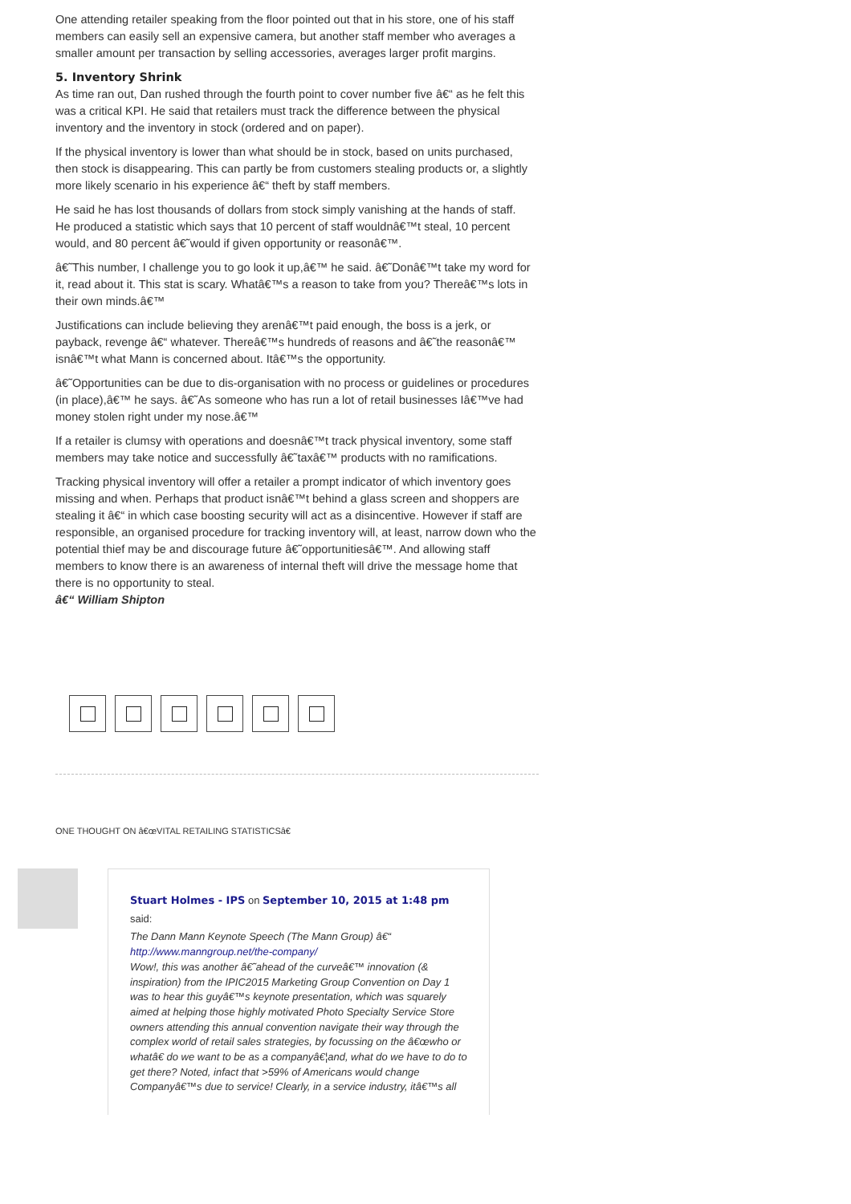One attending retailer speaking from the floor pointed out that in his store, one of his staff members can easily sell an expensive camera, but another staff member who averages a smaller amount per transaction by selling accessories, averages larger profit margins.
5. Inventory Shrink
As time ran out, Dan rushed through the fourth point to cover number five â€“ as he felt this was a critical KPI. He said that retailers must track the difference between the physical inventory and the inventory in stock (ordered and on paper).
If the physical inventory is lower than what should be in stock, based on units purchased, then stock is disappearing. This can partly be from customers stealing products or, a slightly more likely scenario in his experience â€“ theft by staff members.
He said he has lost thousands of dollars from stock simply vanishing at the hands of staff.
He produced a statistic which says that 10 percent of staff wouldnâ€™t steal, 10 percent would, and 80 percent â€˜would if given opportunity or reasonâ€™.
â€˜This number, I challenge you to go look it up,â€™ he said. â€˜Donâ€™t take my word for it, read about it. This stat is scary. Whatâ€™s a reason to take from you? Thereâ€™s lots in their own minds.â€™
Justifications can include believing they arenâ€™t paid enough, the boss is a jerk, or payback, revenge â€“ whatever. Thereâ€™s hundreds of reasons and â€˜the reasonâ€™ isnâ€™t what Mann is concerned about. Itâ€™s the opportunity.
â€˜Opportunities can be due to dis-organisation with no process or guidelines or procedures (in place),â€™ he says. â€˜As someone who has run a lot of retail businesses Iâ€™ve had money stolen right under my nose.â€™
If a retailer is clumsy with operations and doesnâ€™t track physical inventory, some staff members may take notice and successfully â€˜taxâ€™ products with no ramifications.
Tracking physical inventory will offer a retailer a prompt indicator of which inventory goes missing and when. Perhaps that product isnâ€™t behind a glass screen and shoppers are stealing it â€“ in which case boosting security will act as a disincentive. However if staff are responsible, an organised procedure for tracking inventory will, at least, narrow down who the potential thief may be and discourage future â€˜opportunitiesâ€™. And allowing staff members to know there is an awareness of internal theft will drive the message home that there is no opportunity to steal.
â€“ William Shipton
ONE THOUGHT ON â€œVITAL RETAILING STATISTICSâ€
Stuart Holmes - IPS on September 10, 2015 at 1:48 pm
said:
The Dann Mann Keynote Speech (The Mann Group) â€“ http://www.manngroup.net/the-company/
Wow!, this was another â€˜ahead of the curveâ€™ innovation (& inspiration) from the IPIC2015 Marketing Group Convention on Day 1 was to hear this guyâ€™s keynote presentation, which was squarely aimed at helping those highly motivated Photo Specialty Service Store owners attending this annual convention navigate their way through the complex world of retail sales strategies, by focussing on the â€œwho or whatâ€ do we want to be as a companyâ€¦and, what do we have to do to get there? Noted, infact that >59% of Americans would change Companyâ€™s due to service! Clearly, in a service industry, itâ€™s all